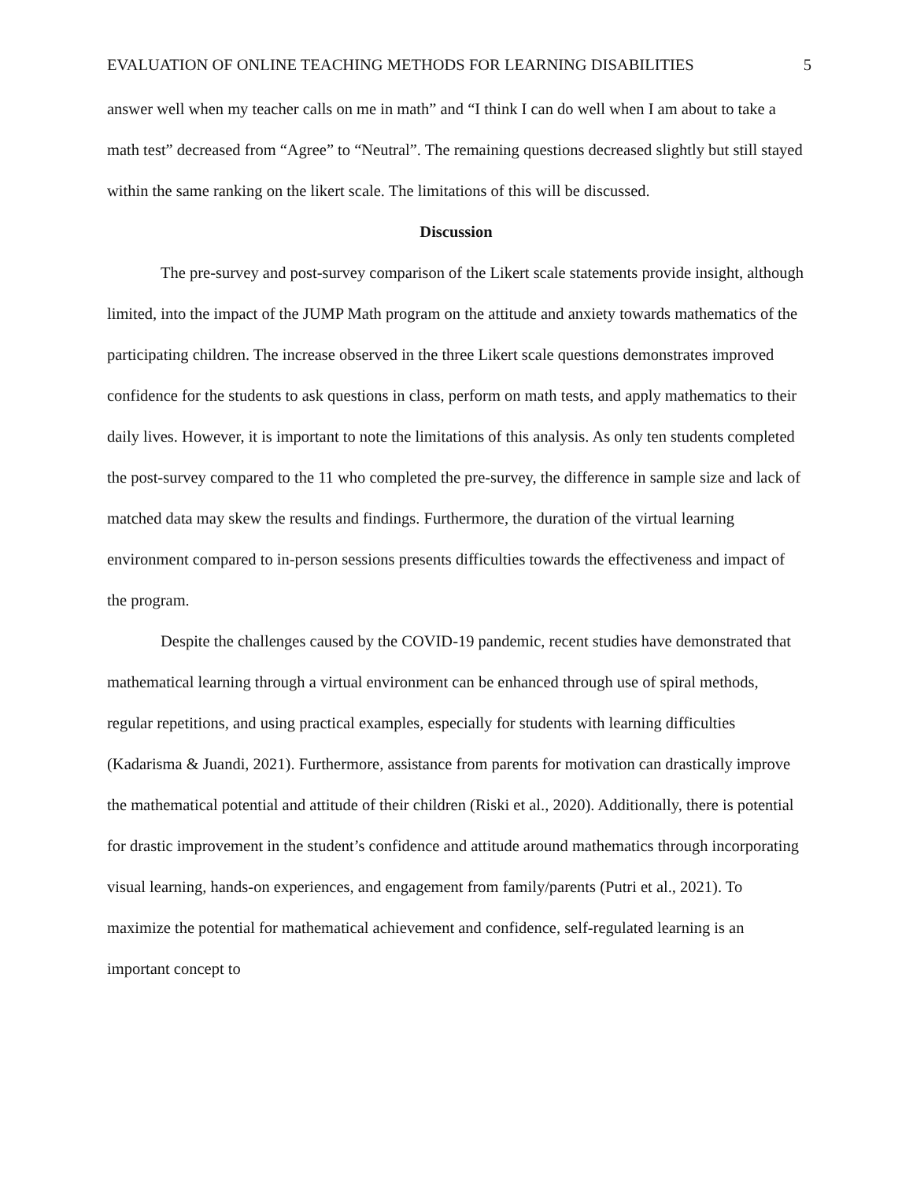EVALUATION OF ONLINE TEACHING METHODS FOR LEARNING DISABILITIES 5
answer well when my teacher calls on me in math” and “I think I can do well when I am about to take a math test” decreased from “Agree” to “Neutral”. The remaining questions decreased slightly but still stayed within the same ranking on the likert scale. The limitations of this will be discussed.
Discussion
The pre-survey and post-survey comparison of the Likert scale statements provide insight, although limited, into the impact of the JUMP Math program on the attitude and anxiety towards mathematics of the participating children. The increase observed in the three Likert scale questions demonstrates improved confidence for the students to ask questions in class, perform on math tests, and apply mathematics to their daily lives. However, it is important to note the limitations of this analysis. As only ten students completed the post-survey compared to the 11 who completed the pre-survey, the difference in sample size and lack of matched data may skew the results and findings. Furthermore, the duration of the virtual learning environment compared to in-person sessions presents difficulties towards the effectiveness and impact of the program.
Despite the challenges caused by the COVID-19 pandemic, recent studies have demonstrated that mathematical learning through a virtual environment can be enhanced through use of spiral methods, regular repetitions, and using practical examples, especially for students with learning difficulties (Kadarisma & Juandi, 2021). Furthermore, assistance from parents for motivation can drastically improve the mathematical potential and attitude of their children (Riski et al., 2020). Additionally, there is potential for drastic improvement in the student’s confidence and attitude around mathematics through incorporating visual learning, hands-on experiences, and engagement from family/parents (Putri et al., 2021). To maximize the potential for mathematical achievement and confidence, self-regulated learning is an important concept to